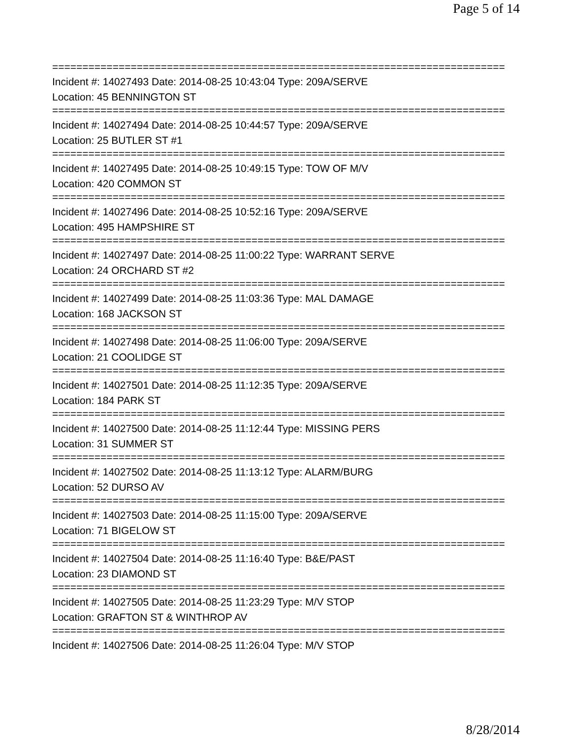Page 5 of 14
===========================================================================
Incident #: 14027493 Date: 2014-08-25 10:43:04 Type: 209A/SERVE
Location: 45 BENNINGTON ST
===========================================================================
Incident #: 14027494 Date: 2014-08-25 10:44:57 Type: 209A/SERVE
Location: 25 BUTLER ST #1
===========================================================================
Incident #: 14027495 Date: 2014-08-25 10:49:15 Type: TOW OF M/V
Location: 420 COMMON ST
===========================================================================
Incident #: 14027496 Date: 2014-08-25 10:52:16 Type: 209A/SERVE
Location: 495 HAMPSHIRE ST
===========================================================================
Incident #: 14027497 Date: 2014-08-25 11:00:22 Type: WARRANT SERVE
Location: 24 ORCHARD ST #2
===========================================================================
Incident #: 14027499 Date: 2014-08-25 11:03:36 Type: MAL DAMAGE
Location: 168 JACKSON ST
===========================================================================
Incident #: 14027498 Date: 2014-08-25 11:06:00 Type: 209A/SERVE
Location: 21 COOLIDGE ST
===========================================================================
Incident #: 14027501 Date: 2014-08-25 11:12:35 Type: 209A/SERVE
Location: 184 PARK ST
===========================================================================
Incident #: 14027500 Date: 2014-08-25 11:12:44 Type: MISSING PERS
Location: 31 SUMMER ST
===========================================================================
Incident #: 14027502 Date: 2014-08-25 11:13:12 Type: ALARM/BURG
Location: 52 DURSO AV
===========================================================================
Incident #: 14027503 Date: 2014-08-25 11:15:00 Type: 209A/SERVE
Location: 71 BIGELOW ST
===========================================================================
Incident #: 14027504 Date: 2014-08-25 11:16:40 Type: B&E/PAST
Location: 23 DIAMOND ST
===========================================================================
Incident #: 14027505 Date: 2014-08-25 11:23:29 Type: M/V STOP
Location: GRAFTON ST & WINTHROP AV
===========================================================================
Incident #: 14027506 Date: 2014-08-25 11:26:04 Type: M/V STOP
8/28/2014